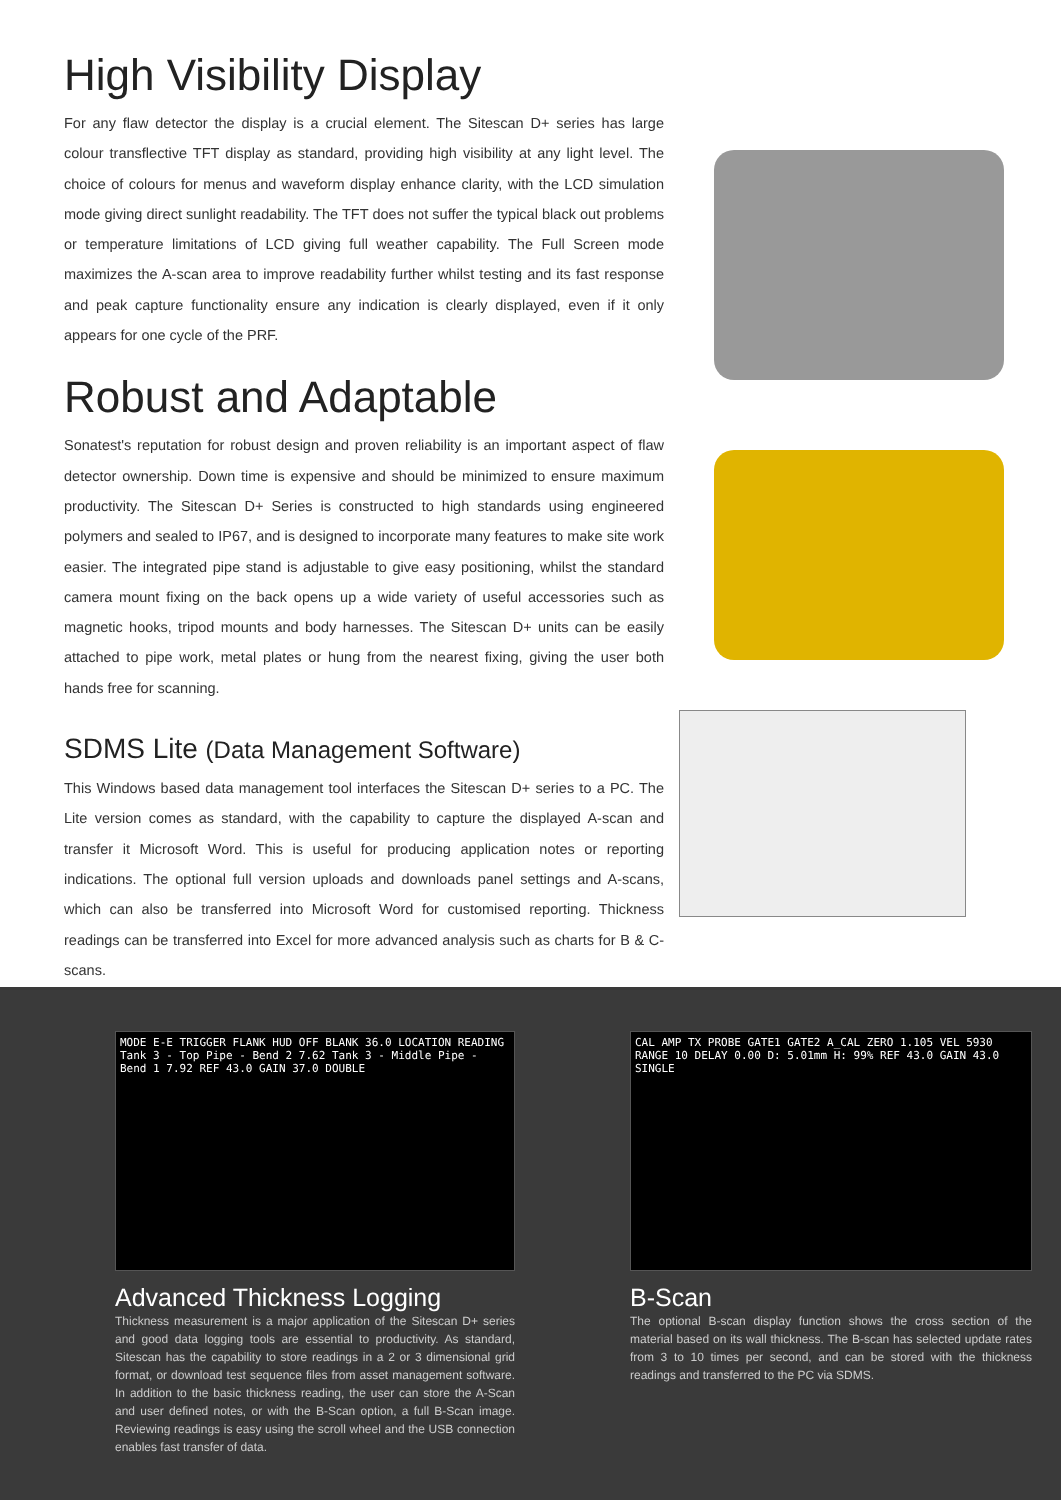High Visibility Display
For any flaw detector the display is a crucial element. The Sitescan D+ series has large colour transflective TFT display as standard, providing high visibility at any light level. The choice of colours for menus and waveform display enhance clarity, with the LCD simulation mode giving direct sunlight readability. The TFT does not suffer the typical black out problems or temperature limitations of LCD giving full weather capability. The Full Screen mode maximizes the A-scan area to improve readability further whilst testing and its fast response and peak capture functionality ensure any indication is clearly displayed, even if it only appears for one cycle of the PRF.
Robust and Adaptable
Sonatest's reputation for robust design and proven reliability is an important aspect of flaw detector ownership. Down time is expensive and should be minimized to ensure maximum productivity. The Sitescan D+ Series is constructed to high standards using engineered polymers and sealed to IP67, and is designed to incorporate many features to make site work easier. The integrated pipe stand is adjustable to give easy positioning, whilst the standard camera mount fixing on the back opens up a wide variety of useful accessories such as magnetic hooks, tripod mounts and body harnesses. The Sitescan D+ units can be easily attached to pipe work, metal plates or hung from the nearest fixing, giving the user both hands free for scanning.
SDMS Lite (Data Management Software)
This Windows based data management tool interfaces the Sitescan D+ series to a PC. The Lite version comes as standard, with the capability to capture the displayed A-scan and transfer it Microsoft Word. This is useful for producing application notes or reporting indications. The optional full version uploads and downloads panel settings and A-scans, which can also be transferred into Microsoft Word for customised reporting. Thickness readings can be transferred into Excel for more advanced analysis such as charts for B & C-scans.
MODE E-E TRIGGER FLANK HUD OFF BLANK 36.0 LOCATION READING Tank 3 - Top Pipe - Bend 2 7.62 Tank 3 - Middle Pipe - Bend 1 7.92 REF 43.0 GAIN 37.0 DOUBLE
Advanced Thickness Logging
Thickness measurement is a major application of the Sitescan D+ series and good data logging tools are essential to productivity. As standard, Sitescan has the capability to store readings in a 2 or 3 dimensional grid format, or download test sequence files from asset management software. In addition to the basic thickness reading, the user can store the A-Scan and user defined notes, or with the B-Scan option, a full B-Scan image. Reviewing readings is easy using the scroll wheel and the USB connection enables fast transfer of data.
CAL AMP TX PROBE GATE1 GATE2 A_CAL ZERO 1.105 VEL 5930 RANGE 10 DELAY 0.00 D: 5.01mm H: 99% REF 43.0 GAIN 43.0 SINGLE
B-Scan
The optional B-scan display function shows the cross section of the material based on its wall thickness. The B-scan has selected update rates from 3 to 10 times per second, and can be stored with the thickness readings and transferred to the PC via SDMS.